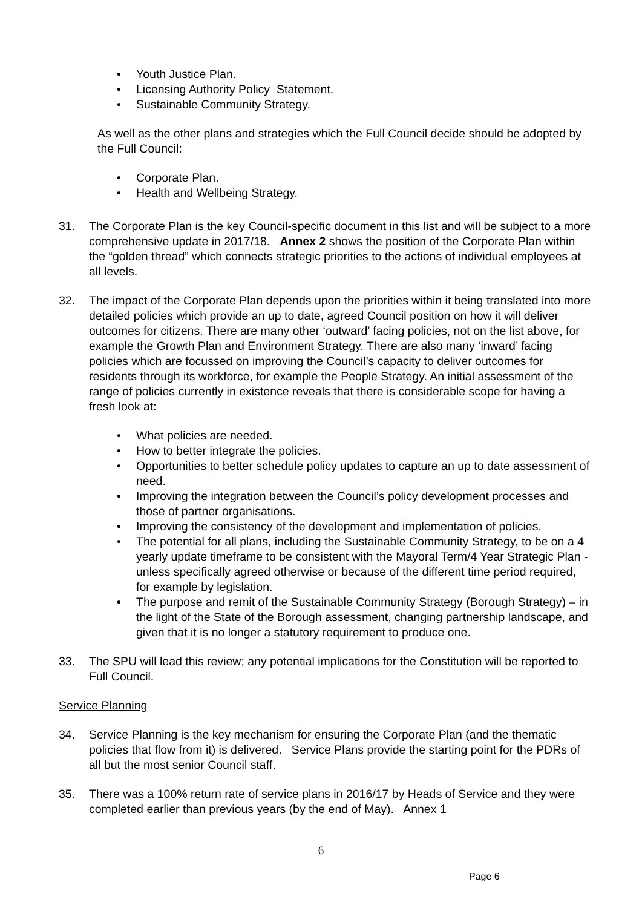• Youth Justice Plan.
• Licensing Authority Policy Statement.
• Sustainable Community Strategy.
As well as the other plans and strategies which the Full Council decide should be adopted by the Full Council:
• Corporate Plan.
• Health and Wellbeing Strategy.
31. The Corporate Plan is the key Council-specific document in this list and will be subject to a more comprehensive update in 2017/18. Annex 2 shows the position of the Corporate Plan within the “golden thread” which connects strategic priorities to the actions of individual employees at all levels.
32. The impact of the Corporate Plan depends upon the priorities within it being translated into more detailed policies which provide an up to date, agreed Council position on how it will deliver outcomes for citizens. There are many other ‘outward’ facing policies, not on the list above, for example the Growth Plan and Environment Strategy. There are also many ‘inward’ facing policies which are focussed on improving the Council’s capacity to deliver outcomes for residents through its workforce, for example the People Strategy. An initial assessment of the range of policies currently in existence reveals that there is considerable scope for having a fresh look at:
• What policies are needed.
• How to better integrate the policies.
• Opportunities to better schedule policy updates to capture an up to date assessment of need.
• Improving the integration between the Council’s policy development processes and those of partner organisations.
• Improving the consistency of the development and implementation of policies.
• The potential for all plans, including the Sustainable Community Strategy, to be on a 4 yearly update timeframe to be consistent with the Mayoral Term/4 Year Strategic Plan - unless specifically agreed otherwise or because of the different time period required, for example by legislation.
• The purpose and remit of the Sustainable Community Strategy (Borough Strategy) – in the light of the State of the Borough assessment, changing partnership landscape, and given that it is no longer a statutory requirement to produce one.
33. The SPU will lead this review; any potential implications for the Constitution will be reported to Full Council.
Service Planning
34. Service Planning is the key mechanism for ensuring the Corporate Plan (and the thematic policies that flow from it) is delivered. Service Plans provide the starting point for the PDRs of all but the most senior Council staff.
35. There was a 100% return rate of service plans in 2016/17 by Heads of Service and they were completed earlier than previous years (by the end of May). Annex 1
6
Page 6